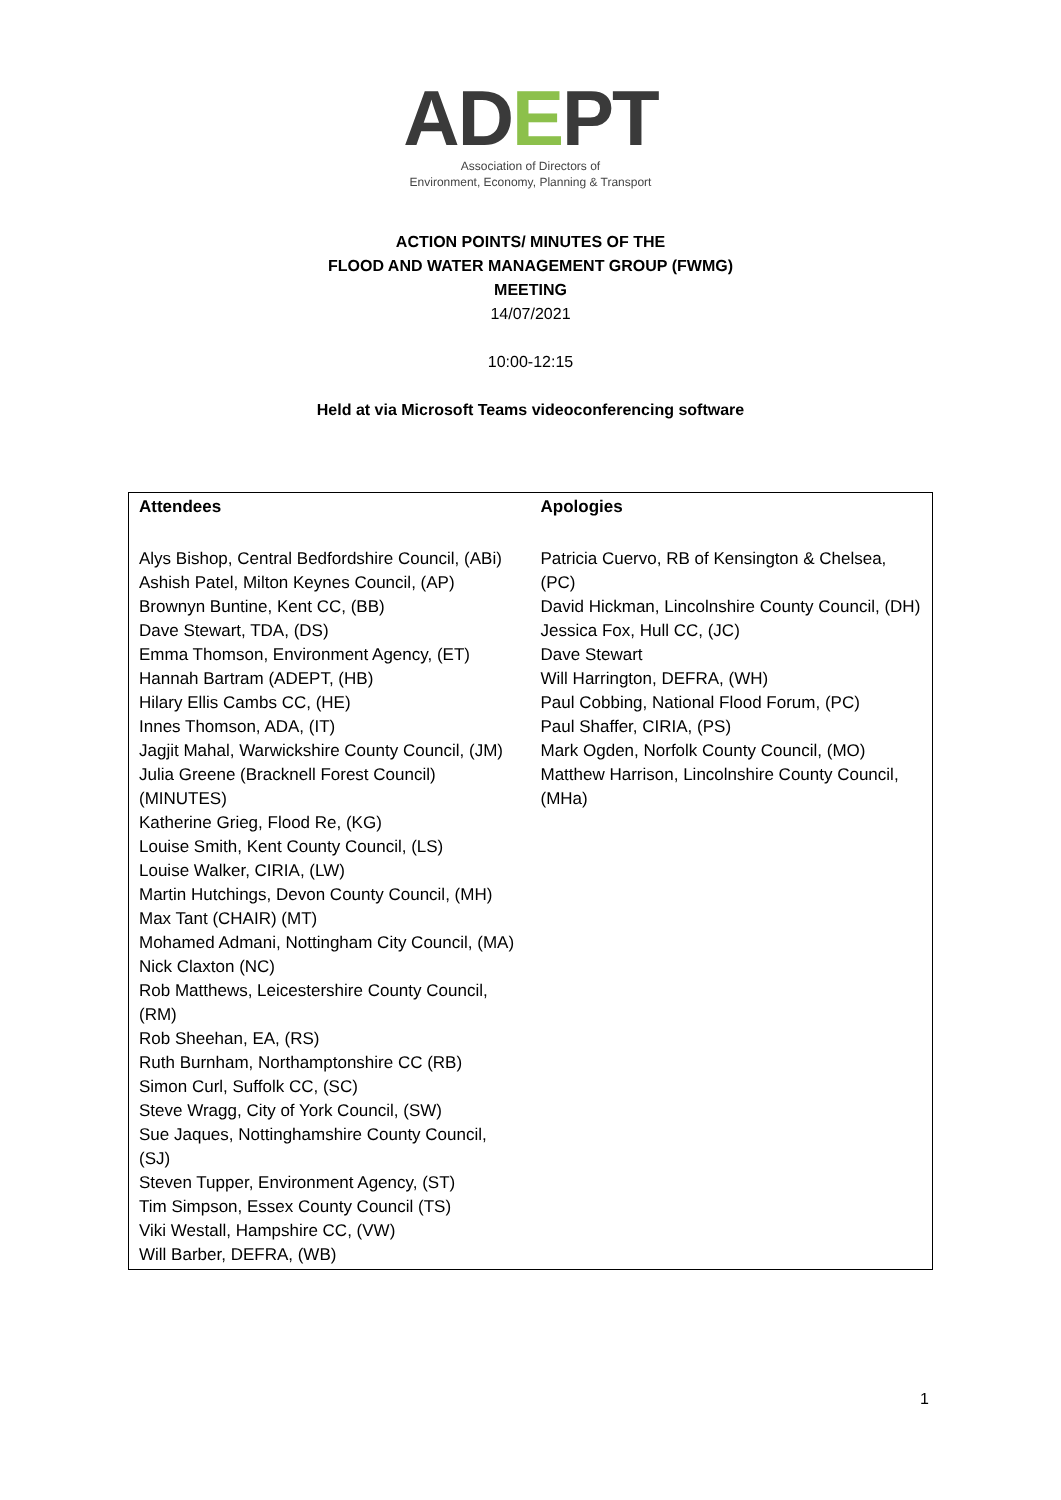ADEPT
Association of Directors of
Environment, Economy, Planning & Transport
ACTION POINTS/ MINUTES OF THE
FLOOD AND WATER MANAGEMENT GROUP (FWMG)
MEETING
14/07/2021
10:00-12:15
Held at via Microsoft Teams videoconferencing software
| Attendees | Apologies |
| --- | --- |
| Alys Bishop, Central Bedfordshire Council, (ABi) Ashish Patel, Milton Keynes Council, (AP) Brownyn Buntine, Kent CC, (BB) Dave Stewart, TDA, (DS) Emma Thomson, Environment Agency, (ET) Hannah Bartram (ADEPT, (HB) Hilary Ellis Cambs CC, (HE) Innes Thomson, ADA, (IT) Jagjit Mahal, Warwickshire County Council, (JM) Julia Greene (Bracknell Forest Council) (MINUTES) Katherine Grieg, Flood Re, (KG) Louise Smith, Kent County Council, (LS) Louise Walker, CIRIA, (LW) Martin Hutchings, Devon County Council, (MH) Max Tant (CHAIR) (MT) Mohamed Admani, Nottingham City Council, (MA) Nick Claxton (NC) Rob Matthews, Leicestershire County Council, (RM) Rob Sheehan, EA, (RS) Ruth Burnham, Northamptonshire CC (RB) Simon Curl, Suffolk CC, (SC) Steve Wragg, City of York Council, (SW) Sue Jaques, Nottinghamshire County Council, (SJ) Steven Tupper, Environment Agency, (ST) Tim Simpson, Essex County Council (TS) Viki Westall, Hampshire CC, (VW) Will Barber, DEFRA, (WB) | Patricia Cuervo, RB of Kensington & Chelsea, (PC) David Hickman, Lincolnshire County Council, (DH) Jessica Fox, Hull CC, (JC) Dave Stewart Will Harrington, DEFRA, (WH) Paul Cobbing, National Flood Forum, (PC) Paul Shaffer, CIRIA, (PS) Mark Ogden, Norfolk County Council, (MO) Matthew Harrison, Lincolnshire County Council, (MHa) |
1